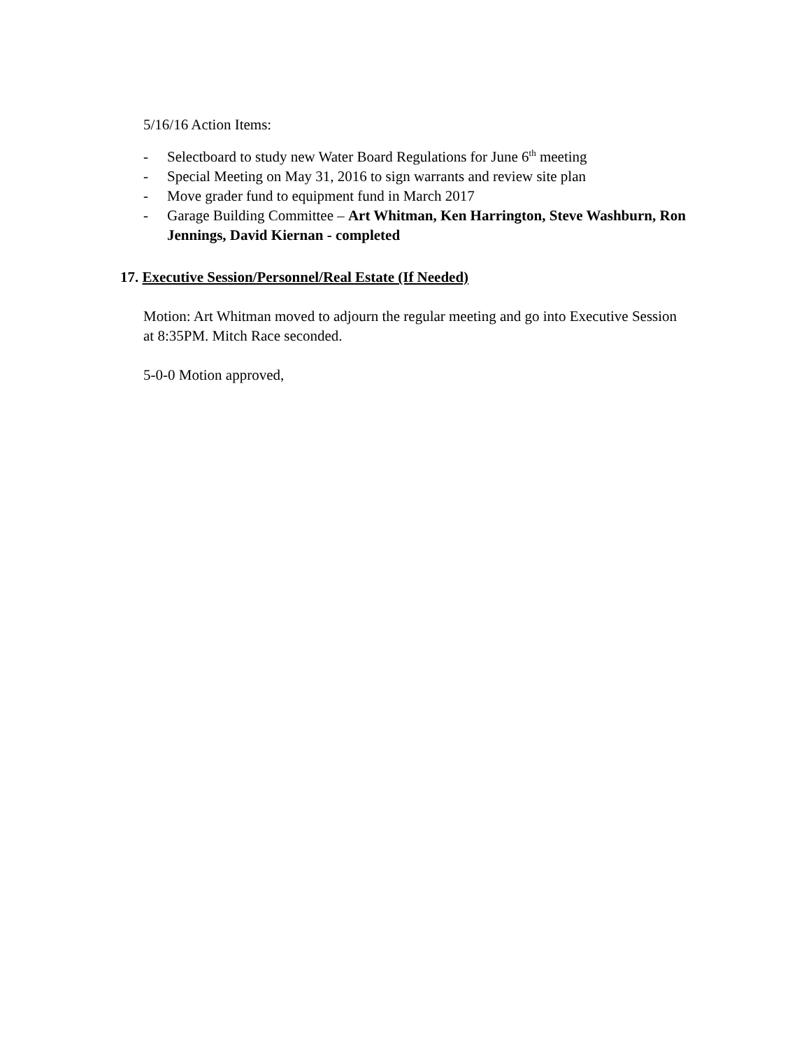5/16/16 Action Items:
- Selectboard to study new Water Board Regulations for June 6<sup>th</sup> meeting
- Special Meeting on May 31, 2016 to sign warrants and review site plan
- Move grader fund to equipment fund in March 2017
- Garage Building Committee – Art Whitman, Ken Harrington, Steve Washburn, Ron Jennings, David Kiernan - completed
17. Executive Session/Personnel/Real Estate (If Needed)
Motion: Art Whitman moved to adjourn the regular meeting and go into Executive Session at 8:35PM. Mitch Race seconded.
5-0-0 Motion approved,